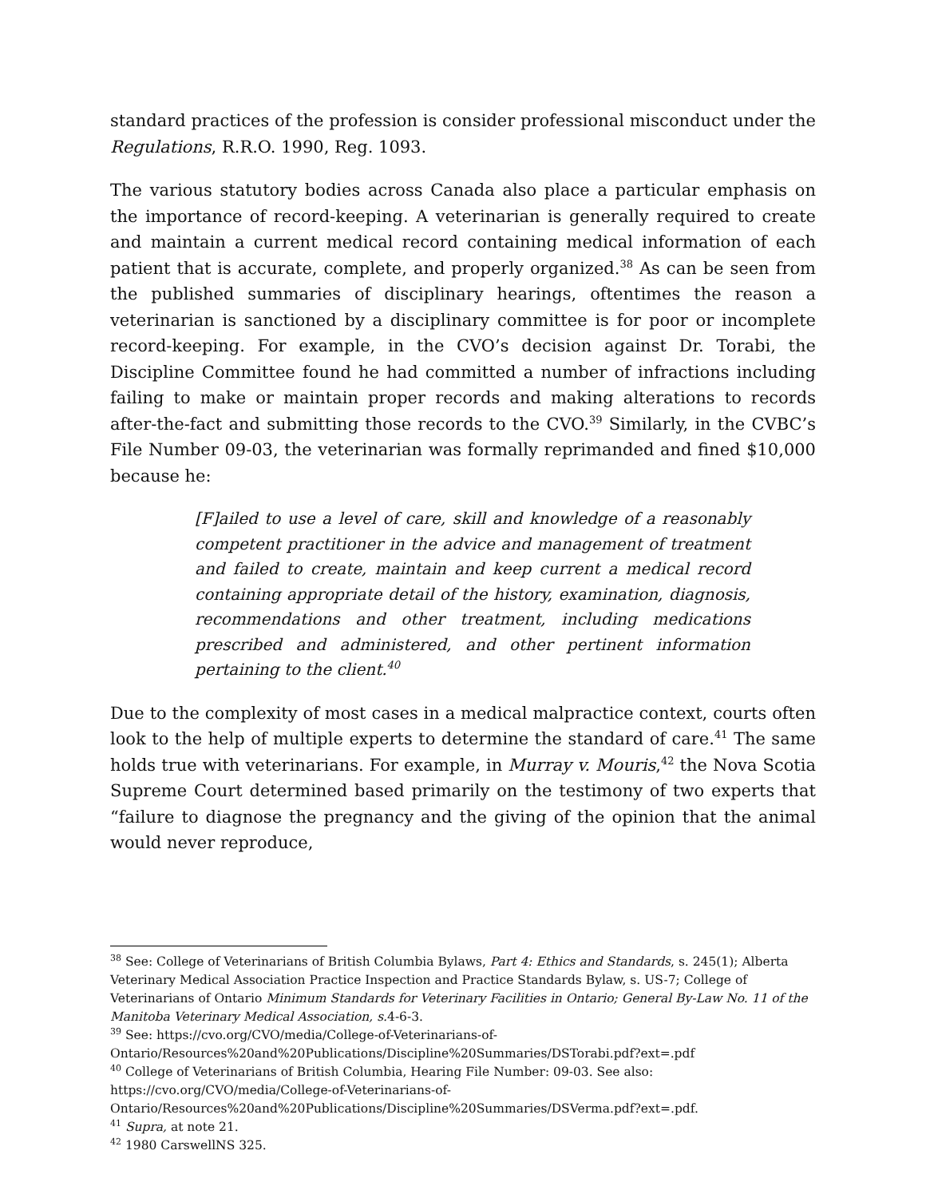standard practices of the profession is consider professional misconduct under the Regulations, R.R.O. 1990, Reg. 1093.
The various statutory bodies across Canada also place a particular emphasis on the importance of record-keeping. A veterinarian is generally required to create and maintain a current medical record containing medical information of each patient that is accurate, complete, and properly organized.<sup>38</sup> As can be seen from the published summaries of disciplinary hearings, oftentimes the reason a veterinarian is sanctioned by a disciplinary committee is for poor or incomplete record-keeping. For example, in the CVO’s decision against Dr. Torabi, the Discipline Committee found he had committed a number of infractions including failing to make or maintain proper records and making alterations to records after-the-fact and submitting those records to the CVO.<sup>39</sup> Similarly, in the CVBC’s File Number 09-03, the veterinarian was formally reprimanded and fined $10,000 because he:
[F]ailed to use a level of care, skill and knowledge of a reasonably competent practitioner in the advice and management of treatment and failed to create, maintain and keep current a medical record containing appropriate detail of the history, examination, diagnosis, recommendations and other treatment, including medications prescribed and administered, and other pertinent information pertaining to the client.<sup>40</sup>
Due to the complexity of most cases in a medical malpractice context, courts often look to the help of multiple experts to determine the standard of care.<sup>41</sup> The same holds true with veterinarians. For example, in Murray v. Mouris,<sup>42</sup> the Nova Scotia Supreme Court determined based primarily on the testimony of two experts that “failure to diagnose the pregnancy and the giving of the opinion that the animal would never reproduce,
<sup>38</sup> See: College of Veterinarians of British Columbia Bylaws, Part 4: Ethics and Standards, s. 245(1); Alberta Veterinary Medical Association Practice Inspection and Practice Standards Bylaw, s. US-7; College of Veterinarians of Ontario Minimum Standards for Veterinary Facilities in Ontario; General By-Law No. 11 of the Manitoba Veterinary Medical Association, s. 4-6-3.
<sup>39</sup> See: https://cvo.org/CVO/media/College-of-Veterinarians-of-Ontario/Resources%20and%20Publications/Discipline%20Summaries/DSTorabi.pdf?ext=.pdf
<sup>40</sup> College of Veterinarians of British Columbia, Hearing File Number: 09-03. See also: https://cvo.org/CVO/media/College-of-Veterinarians-of-Ontario/Resources%20and%20Publications/Discipline%20Summaries/DSVerma.pdf?ext=.pdf.
<sup>41</sup> Supra, at note 21.
<sup>42</sup> 1980 CarswellNS 325.